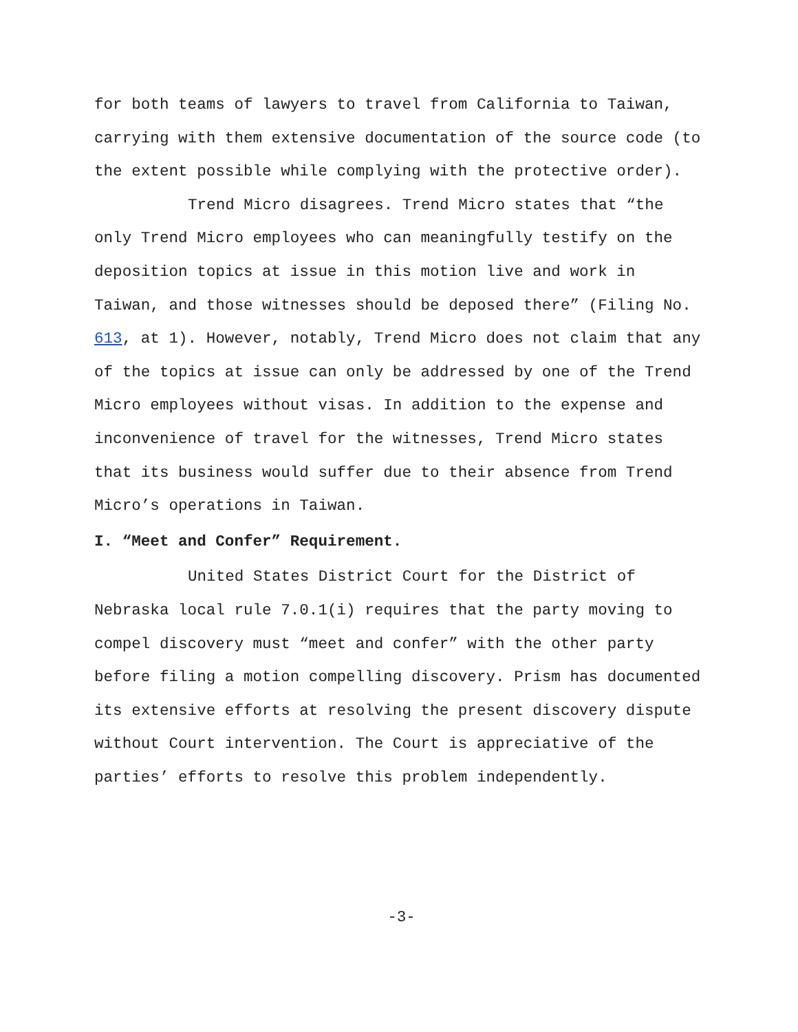for both teams of lawyers to travel from California to Taiwan, carrying with them extensive documentation of the source code (to the extent possible while complying with the protective order).
Trend Micro disagrees. Trend Micro states that “the only Trend Micro employees who can meaningfully testify on the deposition topics at issue in this motion live and work in Taiwan, and those witnesses should be deposed there” (Filing No. 613, at 1). However, notably, Trend Micro does not claim that any of the topics at issue can only be addressed by one of the Trend Micro employees without visas. In addition to the expense and inconvenience of travel for the witnesses, Trend Micro states that its business would suffer due to their absence from Trend Micro’s operations in Taiwan.
I. “Meet and Confer” Requirement.
United States District Court for the District of Nebraska local rule 7.0.1(i) requires that the party moving to compel discovery must “meet and confer” with the other party before filing a motion compelling discovery. Prism has documented its extensive efforts at resolving the present discovery dispute without Court intervention. The Court is appreciative of the parties’ efforts to resolve this problem independently.
-3-